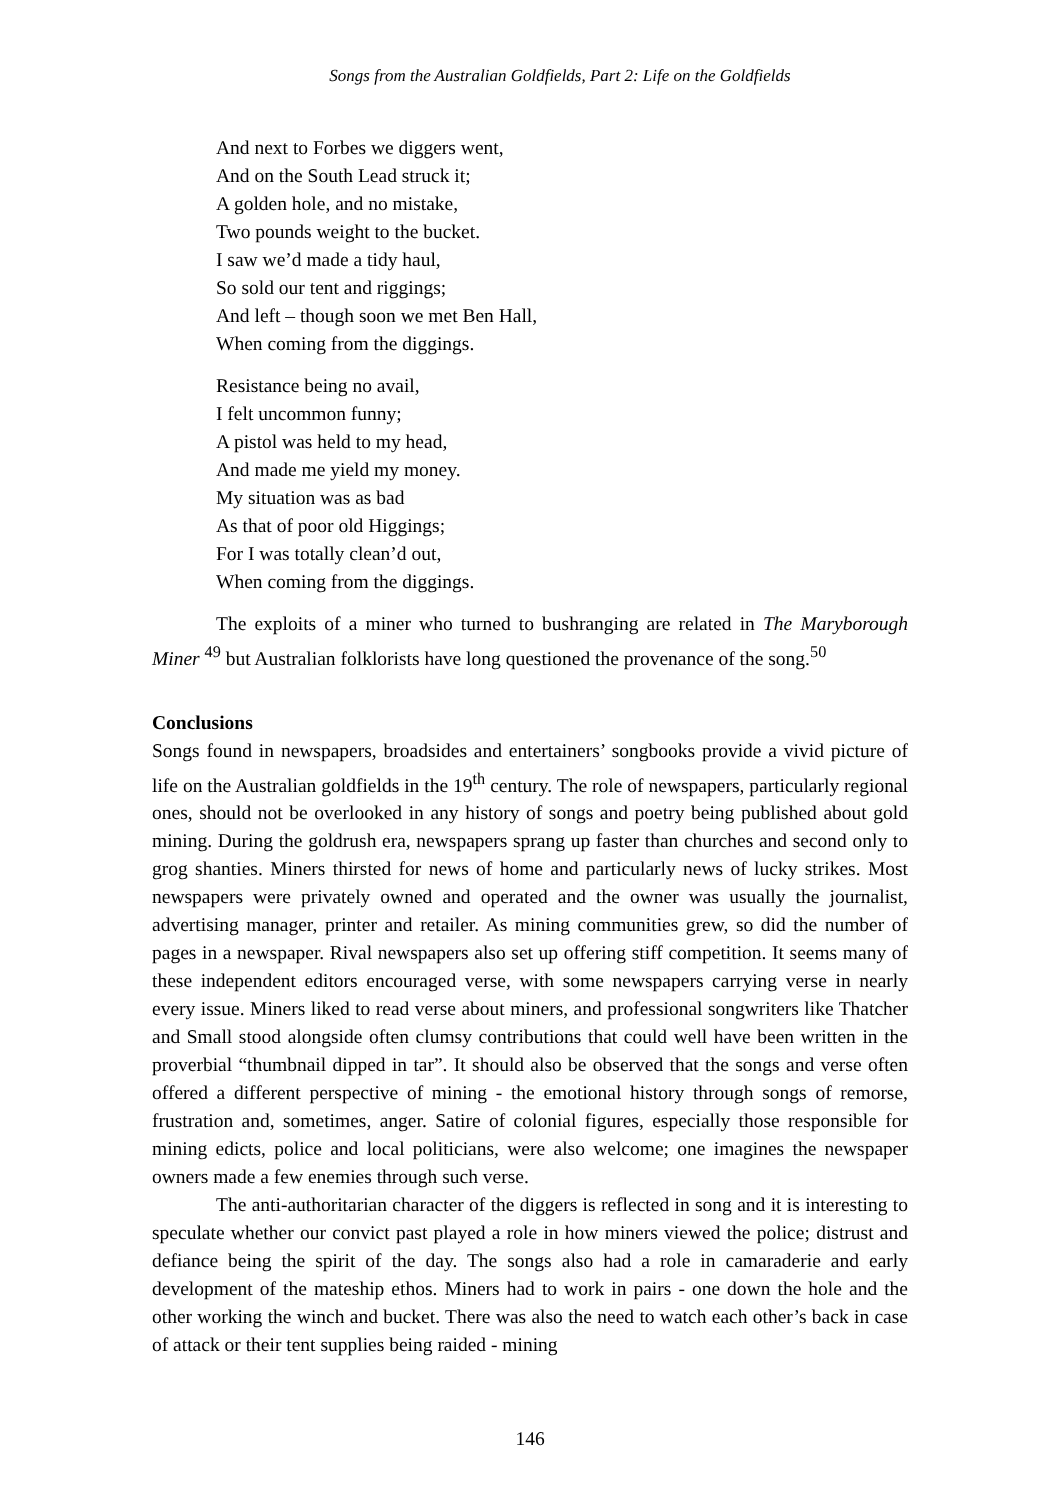Songs from the Australian Goldfields, Part 2: Life on the Goldfields
And next to Forbes we diggers went,
And on the South Lead struck it;
A golden hole, and no mistake,
Two pounds weight to the bucket.
I saw we’d made a tidy haul,
So sold our tent and riggings;
And left – though soon we met Ben Hall,
When coming from the diggings.
Resistance being no avail,
I felt uncommon funny;
A pistol was held to my head,
And made me yield my money.
My situation was as bad
As that of poor old Higgings;
For I was totally clean’d out,
When coming from the diggings.
The exploits of a miner who turned to bushranging are related in The Maryborough Miner <sup>49</sup> but Australian folklorists have long questioned the provenance of the song.<sup>50</sup>
Conclusions
Songs found in newspapers, broadsides and entertainers’ songbooks provide a vivid picture of life on the Australian goldfields in the 19<sup>th</sup> century. The role of newspapers, particularly regional ones, should not be overlooked in any history of songs and poetry being published about gold mining. During the goldrush era, newspapers sprang up faster than churches and second only to grog shanties. Miners thirsted for news of home and particularly news of lucky strikes. Most newspapers were privately owned and operated and the owner was usually the journalist, advertising manager, printer and retailer. As mining communities grew, so did the number of pages in a newspaper. Rival newspapers also set up offering stiff competition. It seems many of these independent editors encouraged verse, with some newspapers carrying verse in nearly every issue. Miners liked to read verse about miners, and professional songwriters like Thatcher and Small stood alongside often clumsy contributions that could well have been written in the proverbial “thumbnail dipped in tar”. It should also be observed that the songs and verse often offered a different perspective of mining - the emotional history through songs of remorse, frustration and, sometimes, anger. Satire of colonial figures, especially those responsible for mining edicts, police and local politicians, were also welcome; one imagines the newspaper owners made a few enemies through such verse.
The anti-authoritarian character of the diggers is reflected in song and it is interesting to speculate whether our convict past played a role in how miners viewed the police; distrust and defiance being the spirit of the day. The songs also had a role in camaraderie and early development of the mateship ethos. Miners had to work in pairs - one down the hole and the other working the winch and bucket. There was also the need to watch each other’s back in case of attack or their tent supplies being raided - mining
146